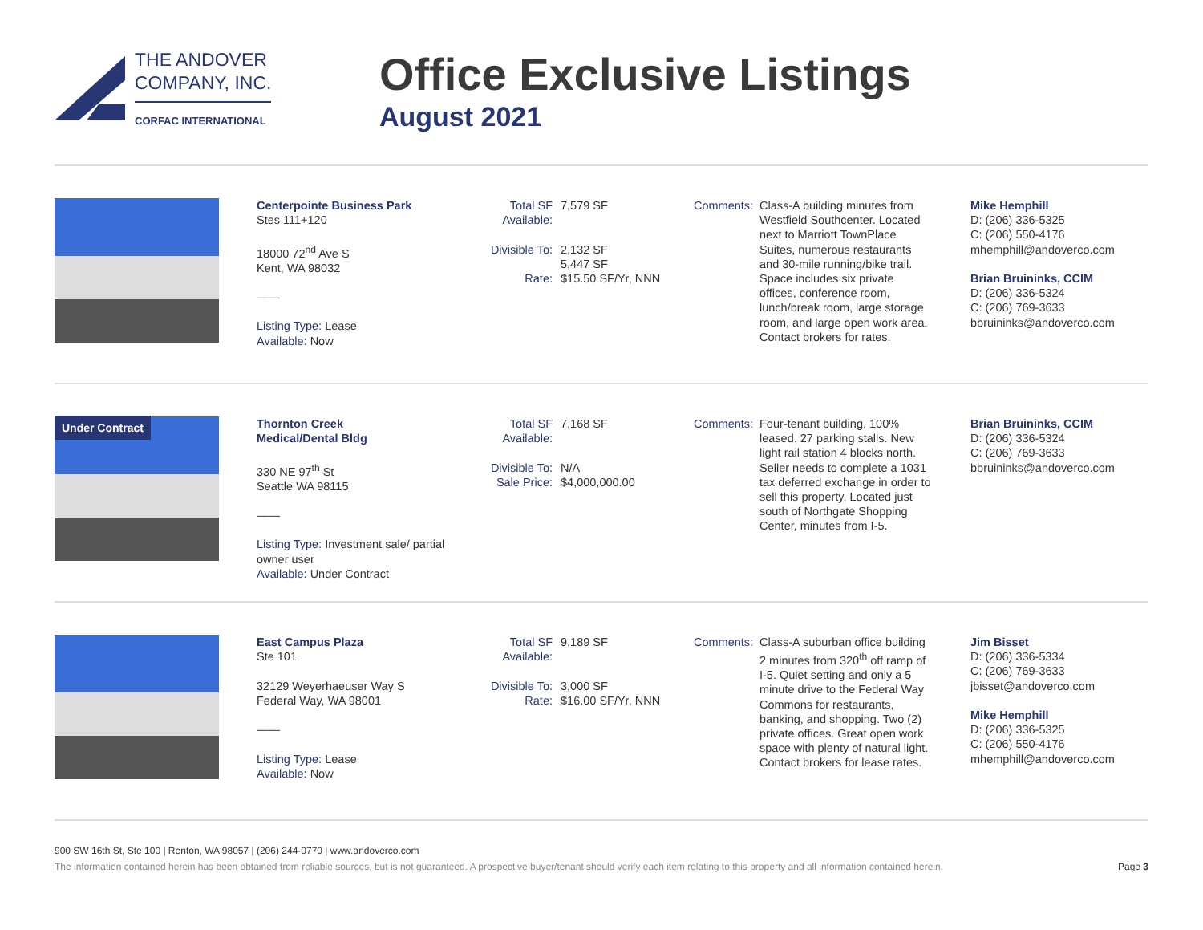THE ANDOVER
COMPANY, INC.
CORFAC INTERNATIONAL
Office Exclusive Listings
August 2021
Centerpointe Business Park
Stes 111+120
18000 72<sup>nd</sup> Ave S
Kent, WA 98032
——
Listing Type: Lease
Available: Now
| Total SF Available: | 7,579 SF |
| Divisible To: | 2,132 SF 5,447 SF |
| Rate: | $15.50 SF/Yr, NNN |
Comments: Class-A building minutes from Westfield Southcenter. Located next to Marriott TownPlace Suites, numerous restaurants and 30-mile running/bike trail. Space includes six private offices, conference room, lunch/break room, large storage room, and large open work area. Contact brokers for rates.
Mike Hemphill
D: (206) 336-5325
C: (206) 550-4176
mhemphill@andoverco.com
Brian Bruininks, CCIM
D: (206) 336-5324
C: (206) 769-3633
bbruininks@andoverco.com
Under Contract
Thornton Creek
Medical/Dental Bldg
330 NE 97<sup>th</sup> St
Seattle WA 98115
——
Listing Type: Investment sale/ partial owner user
Available: Under Contract
| Total SF Available: | 7,168 SF |
| Divisible To: | N/A |
| Sale Price: | $4,000,000.00 |
Comments: Four-tenant building. 100% leased. 27 parking stalls. New light rail station 4 blocks north. Seller needs to complete a 1031 tax deferred exchange in order to sell this property. Located just south of Northgate Shopping Center, minutes from I-5.
Brian Bruininks, CCIM
D: (206) 336-5324
C: (206) 769-3633
bbruininks@andoverco.com
East Campus Plaza
Ste 101
32129 Weyerhaeuser Way S
Federal Way, WA 98001
——
Listing Type: Lease
Available: Now
| Total SF Available: | 9,189 SF |
| Divisible To: | 3,000 SF |
| Rate: | $16.00 SF/Yr, NNN |
Comments: Class-A suburban office building 2 minutes from 320<sup>th</sup> off ramp of I-5. Quiet setting and only a 5 minute drive to the Federal Way Commons for restaurants, banking, and shopping. Two (2) private offices. Great open work space with plenty of natural light. Contact brokers for lease rates.
Jim Bisset
D: (206) 336-5334
C: (206) 769-3633
jbisset@andoverco.com
Mike Hemphill
D: (206) 336-5325
C: (206) 550-4176
mhemphill@andoverco.com
900 SW 16th St, Ste 100 | Renton, WA 98057 | (206) 244-0770 | www.andoverco.com
The information contained herein has been obtained from reliable sources, but is not guaranteed. A prospective buyer/tenant should verify each item relating to this property and all information contained herein. Page 3